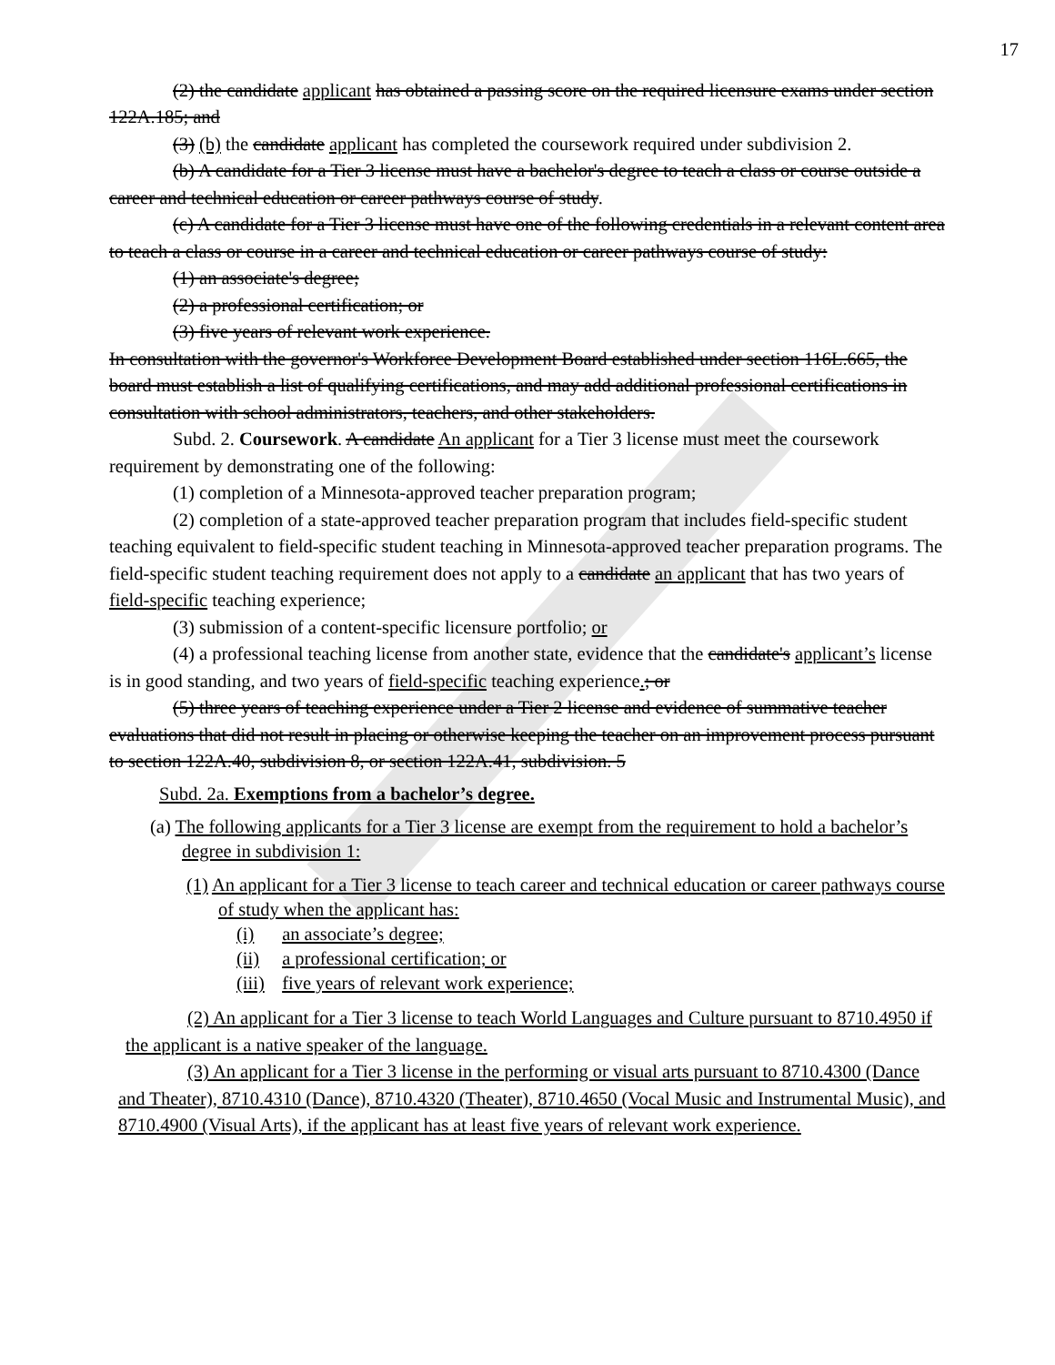17
(2) the candidate applicant has obtained a passing score on the required licensure exams under section 122A.185; and
(3) (b) the candidate applicant has completed the coursework required under subdivision 2.
(b) A candidate for a Tier 3 license must have a bachelor's degree to teach a class or course outside a career and technical education or career pathways course of study.
(c) A candidate for a Tier 3 license must have one of the following credentials in a relevant content area to teach a class or course in a career and technical education or career pathways course of study:
(1) an associate's degree;
(2) a professional certification; or
(3) five years of relevant work experience.
In consultation with the governor's Workforce Development Board established under section 116L.665, the board must establish a list of qualifying certifications, and may add additional professional certifications in consultation with school administrators, teachers, and other stakeholders.
Subd. 2. Coursework. A candidate An applicant for a Tier 3 license must meet the coursework requirement by demonstrating one of the following:
(1) completion of a Minnesota-approved teacher preparation program;
(2) completion of a state-approved teacher preparation program that includes field-specific student teaching equivalent to field-specific student teaching in Minnesota-approved teacher preparation programs. The field-specific student teaching requirement does not apply to a candidate an applicant that has two years of field-specific teaching experience;
(3) submission of a content-specific licensure portfolio; or
(4) a professional teaching license from another state, evidence that the candidate's applicant’s license is in good standing, and two years of field-specific teaching experience.; or
(5) three years of teaching experience under a Tier 2 license and evidence of summative teacher evaluations that did not result in placing or otherwise keeping the teacher on an improvement process pursuant to section 122A.40, subdivision 8, or section 122A.41, subdivision. 5
Subd. 2a. Exemptions from a bachelor’s degree.
(a) The following applicants for a Tier 3 license are exempt from the requirement to hold a bachelor’s degree in subdivision 1:
(1) An applicant for a Tier 3 license to teach career and technical education or career pathways course of study when the applicant has:
(i) an associate’s degree;
(ii) a professional certification; or
(iii) five years of relevant work experience;
(2) An applicant for a Tier 3 license to teach World Languages and Culture pursuant to 8710.4950 if the applicant is a native speaker of the language.
(3) An applicant for a Tier 3 license in the performing or visual arts pursuant to 8710.4300 (Dance and Theater), 8710.4310 (Dance), 8710.4320 (Theater), 8710.4650 (Vocal Music and Instrumental Music), and 8710.4900 (Visual Arts), if the applicant has at least five years of relevant work experience.